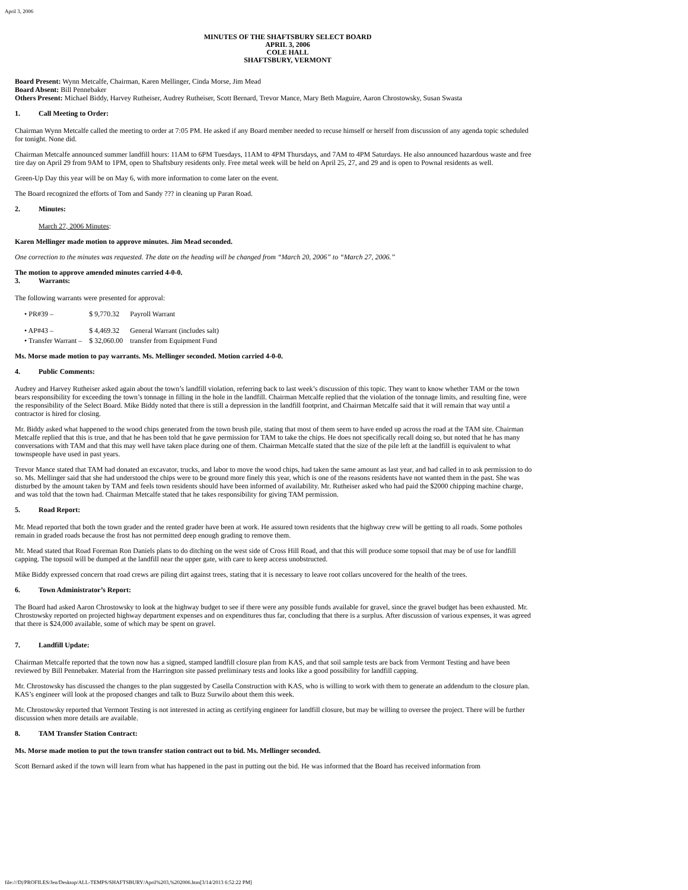April 3, 2006
MINUTES OF THE SHAFTSBURY SELECT BOARD
APRIL 3, 2006
COLE HALL
SHAFTSBURY, VERMONT
Board Present: Wynn Metcalfe, Chairman, Karen Mellinger, Cinda Morse, Jim Mead
Board Absent: Bill Pennebaker
Others Present: Michael Biddy, Harvey Rutheiser, Audrey Rutheiser, Scott Bernard, Trevor Mance, Mary Beth Maguire, Aaron Chrostowsky, Susan Swasta
1. Call Meeting to Order:
Chairman Wynn Metcalfe called the meeting to order at 7:05 PM. He asked if any Board member needed to recuse himself or herself from discussion of any agenda topic scheduled for tonight. None did.
Chairman Metcalfe announced summer landfill hours: 11AM to 6PM Tuesdays, 11AM to 4PM Thursdays, and 7AM to 4PM Saturdays. He also announced hazardous waste and free tire day on April 29 from 9AM to 1PM, open to Shaftsbury residents only. Free metal week will be held on April 25, 27, and 29 and is open to Pownal residents as well.
Green-Up Day this year will be on May 6, with more information to come later on the event.
The Board recognized the efforts of Tom and Sandy ??? in cleaning up Paran Road.
2. Minutes:
March 27, 2006 Minutes:
Karen Mellinger made motion to approve minutes. Jim Mead seconded.
One correction to the minutes was requested. The date on the heading will be changed from “March 20, 2006” to “March 27, 2006.”
The motion to approve amended minutes carried 4-0-0.
3. Warrants:
The following warrants were presented for approval:
| • PR#39 – | $ 9,770.32 | Payroll Warrant |
| • AP#43 – | $ 4,469.32 | General Warrant (includes salt) |
| • Transfer Warrant – | $ 32,060.00 | transfer from Equipment Fund |
Ms. Morse made motion to pay warrants. Ms. Mellinger seconded. Motion carried 4-0-0.
4. Public Comments:
Audrey and Harvey Rutheiser asked again about the town’s landfill violation, referring back to last week’s discussion of this topic. They want to know whether TAM or the town bears responsibility for exceeding the town’s tonnage in filling in the hole in the landfill. Chairman Metcalfe replied that the violation of the tonnage limits, and resulting fine, were the responsibility of the Select Board. Mike Biddy noted that there is still a depression in the landfill footprint, and Chairman Metcalfe said that it will remain that way until a contractor is hired for closing.
Mr. Biddy asked what happened to the wood chips generated from the town brush pile, stating that most of them seem to have ended up across the road at the TAM site. Chairman Metcalfe replied that this is true, and that he has been told that he gave permission for TAM to take the chips. He does not specifically recall doing so, but noted that he has many conversations with TAM and that this may well have taken place during one of them. Chairman Metcalfe stated that the size of the pile left at the landfill is equivalent to what townspeople have used in past years.
Trevor Mance stated that TAM had donated an excavator, trucks, and labor to move the wood chips, had taken the same amount as last year, and had called in to ask permission to do so. Ms. Mellinger said that she had understood the chips were to be ground more finely this year, which is one of the reasons residents have not wanted them in the past. She was disturbed by the amount taken by TAM and feels town residents should have been informed of availability. Mr. Rutheiser asked who had paid the $2000 chipping machine charge, and was told that the town had. Chairman Metcalfe stated that he takes responsibility for giving TAM permission.
5. Road Report:
Mr. Mead reported that both the town grader and the rented grader have been at work. He assured town residents that the highway crew will be getting to all roads. Some potholes remain in graded roads because the frost has not permitted deep enough grading to remove them.
Mr. Mead stated that Road Foreman Ron Daniels plans to do ditching on the west side of Cross Hill Road, and that this will produce some topsoil that may be of use for landfill capping. The topsoil will be dumped at the landfill near the upper gate, with care to keep access unobstructed.
Mike Biddy expressed concern that road crews are piling dirt against trees, stating that it is necessary to leave root collars uncovered for the health of the trees.
6. Town Administrator’s Report:
The Board had asked Aaron Chrostowsky to look at the highway budget to see if there were any possible funds available for gravel, since the gravel budget has been exhausted. Mr. Chrostowsky reported on projected highway department expenses and on expenditures thus far, concluding that there is a surplus. After discussion of various expenses, it was agreed that there is $24,000 available, some of which may be spent on gravel.
7. Landfill Update:
Chairman Metcalfe reported that the town now has a signed, stamped landfill closure plan from KAS, and that soil sample tests are back from Vermont Testing and have been reviewed by Bill Pennebaker. Material from the Harrington site passed preliminary tests and looks like a good possibility for landfill capping.
Mr. Chrostowsky has discussed the changes to the plan suggested by Casella Construction with KAS, who is willing to work with them to generate an addendum to the closure plan. KAS’s engineer will look at the proposed changes and talk to Buzz Surwilo about them this week.
Mr. Chrostowsky reported that Vermont Testing is not interested in acting as certifying engineer for landfill closure, but may be willing to oversee the project. There will be further discussion when more details are available.
8. TAM Transfer Station Contract:
Ms. Morse made motion to put the town transfer station contract out to bid. Ms. Mellinger seconded.
Scott Bernard asked if the town will learn from what has happened in the past in putting out the bid. He was informed that the Board has received information from
file:///D|/PROFILES/Jen/Desktop/ALL-TEMPS/SHAFTSBURY/April%203,%202006.htm[3/14/2013 6:52:22 PM]